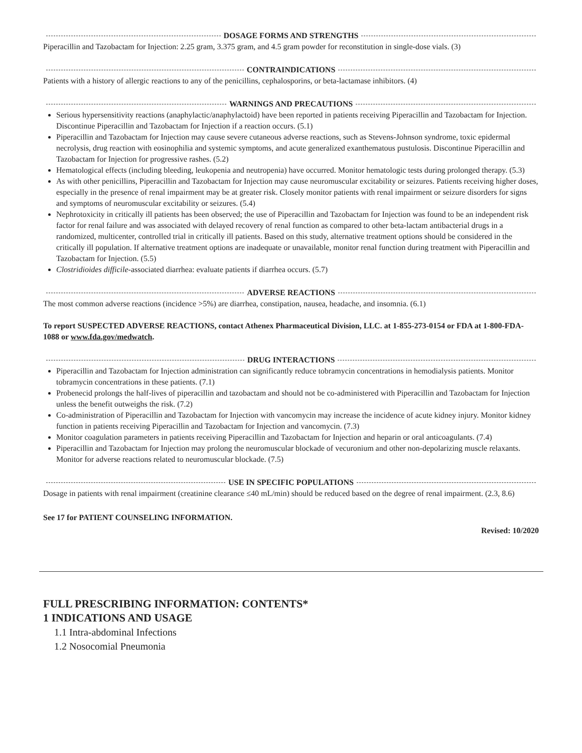DOSAGE FORMS AND STRENGTHS
Piperacillin and Tazobactam for Injection: 2.25 gram, 3.375 gram, and 4.5 gram powder for reconstitution in single-dose vials. (3)
CONTRAINDICATIONS
Patients with a history of allergic reactions to any of the penicillins, cephalosporins, or beta-lactamase inhibitors. (4)
WARNINGS AND PRECAUTIONS
Serious hypersensitivity reactions (anaphylactic/anaphylactoid) have been reported in patients receiving Piperacillin and Tazobactam for Injection. Discontinue Piperacillin and Tazobactam for Injection if a reaction occurs. (5.1)
Piperacillin and Tazobactam for Injection may cause severe cutaneous adverse reactions, such as Stevens-Johnson syndrome, toxic epidermal necrolysis, drug reaction with eosinophilia and systemic symptoms, and acute generalized exanthematous pustulosis. Discontinue Piperacillin and Tazobactam for Injection for progressive rashes. (5.2)
Hematological effects (including bleeding, leukopenia and neutropenia) have occurred. Monitor hematologic tests during prolonged therapy. (5.3)
As with other penicillins, Piperacillin and Tazobactam for Injection may cause neuromuscular excitability or seizures. Patients receiving higher doses, especially in the presence of renal impairment may be at greater risk. Closely monitor patients with renal impairment or seizure disorders for signs and symptoms of neuromuscular excitability or seizures. (5.4)
Nephrotoxicity in critically ill patients has been observed; the use of Piperacillin and Tazobactam for Injection was found to be an independent risk factor for renal failure and was associated with delayed recovery of renal function as compared to other beta-lactam antibacterial drugs in a randomized, multicenter, controlled trial in critically ill patients. Based on this study, alternative treatment options should be considered in the critically ill population. If alternative treatment options are inadequate or unavailable, monitor renal function during treatment with Piperacillin and Tazobactam for Injection. (5.5)
Clostridioides difficile-associated diarrhea: evaluate patients if diarrhea occurs. (5.7)
ADVERSE REACTIONS
The most common adverse reactions (incidence >5%) are diarrhea, constipation, nausea, headache, and insomnia. (6.1)
To report SUSPECTED ADVERSE REACTIONS, contact Athenex Pharmaceutical Division, LLC. at 1-855-273-0154 or FDA at 1-800-FDA-1088 or www.fda.gov/medwatch.
DRUG INTERACTIONS
Piperacillin and Tazobactam for Injection administration can significantly reduce tobramycin concentrations in hemodialysis patients. Monitor tobramycin concentrations in these patients. (7.1)
Probenecid prolongs the half-lives of piperacillin and tazobactam and should not be co-administered with Piperacillin and Tazobactam for Injection unless the benefit outweighs the risk. (7.2)
Co-administration of Piperacillin and Tazobactam for Injection with vancomycin may increase the incidence of acute kidney injury. Monitor kidney function in patients receiving Piperacillin and Tazobactam for Injection and vancomycin. (7.3)
Monitor coagulation parameters in patients receiving Piperacillin and Tazobactam for Injection and heparin or oral anticoagulants. (7.4)
Piperacillin and Tazobactam for Injection may prolong the neuromuscular blockade of vecuronium and other non-depolarizing muscle relaxants. Monitor for adverse reactions related to neuromuscular blockade. (7.5)
USE IN SPECIFIC POPULATIONS
Dosage in patients with renal impairment (creatinine clearance ≤40 mL/min) should be reduced based on the degree of renal impairment. (2.3, 8.6)
See 17 for PATIENT COUNSELING INFORMATION.
Revised: 10/2020
FULL PRESCRIBING INFORMATION: CONTENTS*
1 INDICATIONS AND USAGE
1.1 Intra-abdominal Infections
1.2 Nosocomial Pneumonia